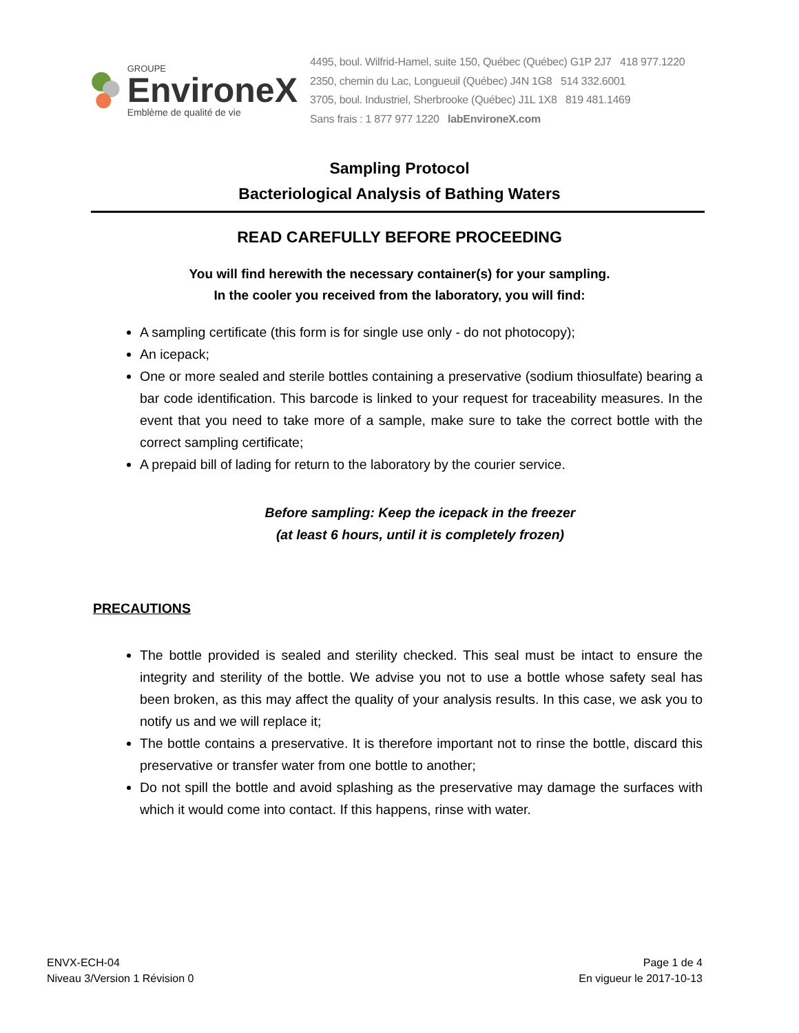GROUPE
EnvironeX
Emblème de qualité de vie
4495, boul. Wilfrid-Hamel, suite 150, Québec (Québec) G1P 2J7 418 977.1220
2350, chemin du Lac, Longueuil (Québec) J4N 1G8 514 332.6001
3705, boul. Industriel, Sherbrooke (Québec) J1L 1X8 819 481.1469
Sans frais : 1 877 977 1220 labEnvironeX.com
Sampling Protocol
Bacteriological Analysis of Bathing Waters
READ CAREFULLY BEFORE PROCEEDING
You will find herewith the necessary container(s) for your sampling.
In the cooler you received from the laboratory, you will find:
A sampling certificate (this form is for single use only - do not photocopy);
An icepack;
One or more sealed and sterile bottles containing a preservative (sodium thiosulfate) bearing a bar code identification. This barcode is linked to your request for traceability measures. In the event that you need to take more of a sample, make sure to take the correct bottle with the correct sampling certificate;
A prepaid bill of lading for return to the laboratory by the courier service.
Before sampling: Keep the icepack in the freezer
(at least 6 hours, until it is completely frozen)
PRECAUTIONS
The bottle provided is sealed and sterility checked. This seal must be intact to ensure the integrity and sterility of the bottle. We advise you not to use a bottle whose safety seal has been broken, as this may affect the quality of your analysis results. In this case, we ask you to notify us and we will replace it;
The bottle contains a preservative. It is therefore important not to rinse the bottle, discard this preservative or transfer water from one bottle to another;
Do not spill the bottle and avoid splashing as the preservative may damage the surfaces with which it would come into contact. If this happens, rinse with water.
ENVX-ECH-04
Niveau 3/Version 1 Révision 0
Page 1 de 4
En vigueur le 2017-10-13